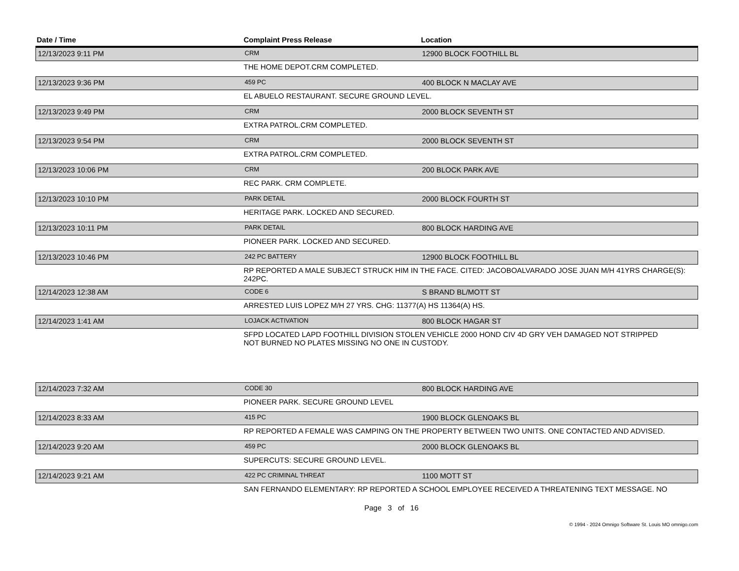| Date / Time | Complaint Press Release | Location |
| --- | --- | --- |
| 12/13/2023 9:11 PM | CRM | 12900 BLOCK FOOTHILL BL |
| | THE HOME DEPOT.CRM COMPLETED. | |
| 12/13/2023 9:36 PM | 459 PC | 400 BLOCK N MACLAY AVE |
| | EL ABUELO RESTAURANT. SECURE GROUND LEVEL. | |
| 12/13/2023 9:49 PM | CRM | 2000 BLOCK SEVENTH ST |
| | EXTRA PATROL.CRM COMPLETED. | |
| 12/13/2023 9:54 PM | CRM | 2000 BLOCK SEVENTH ST |
| | EXTRA PATROL.CRM COMPLETED. | |
| 12/13/2023 10:06 PM | CRM | 200 BLOCK PARK AVE |
| | REC PARK. CRM COMPLETE. | |
| 12/13/2023 10:10 PM | PARK DETAIL | 2000 BLOCK FOURTH ST |
| | HERITAGE PARK. LOCKED AND SECURED. | |
| 12/13/2023 10:11 PM | PARK DETAIL | 800 BLOCK HARDING AVE |
| | PIONEER PARK. LOCKED AND SECURED. | |
| 12/13/2023 10:46 PM | 242 PC BATTERY | 12900 BLOCK FOOTHILL BL |
| | RP REPORTED A MALE SUBJECT STRUCK HIM IN THE FACE. CITED: JACOBOALVARADO JOSE JUAN M/H 41YRS CHARGE(S): 242PC. | |
| 12/14/2023 12:38 AM | CODE 6 | S BRAND BL/MOTT ST |
| | ARRESTED LUIS LOPEZ M/H 27 YRS. CHG: 11377(A) HS 11364(A) HS. | |
| 12/14/2023 1:41 AM | LOJACK ACTIVATION | 800 BLOCK HAGAR ST |
| | SFPD LOCATED LAPD FOOTHILL DIVISION STOLEN VEHICLE 2000 HOND CIV 4D GRY VEH DAMAGED NOT STRIPPED NOT BURNED NO PLATES MISSING NO ONE IN CUSTODY. | |
| 12/14/2023 7:32 AM | CODE 30 | 800 BLOCK HARDING AVE |
| | PIONEER PARK. SECURE GROUND LEVEL | |
| 12/14/2023 8:33 AM | 415 PC | 1900 BLOCK GLENOAKS BL |
| | RP REPORTED A FEMALE WAS CAMPING ON THE PROPERTY BETWEEN TWO UNITS. ONE CONTACTED AND ADVISED. | |
| 12/14/2023 9:20 AM | 459 PC | 2000 BLOCK GLENOAKS BL |
| | SUPERCUTS: SECURE GROUND LEVEL. | |
| 12/14/2023 9:21 AM | 422 PC CRIMINAL THREAT | 1100 MOTT ST |
| | SAN FERNANDO ELEMENTARY: RP REPORTED A SCHOOL EMPLOYEE RECEIVED A THREATENING TEXT MESSAGE. NO | |
Page 3 of 16
© 1994 - 2024 Omnigo Software St. Louis MO omnigo.com